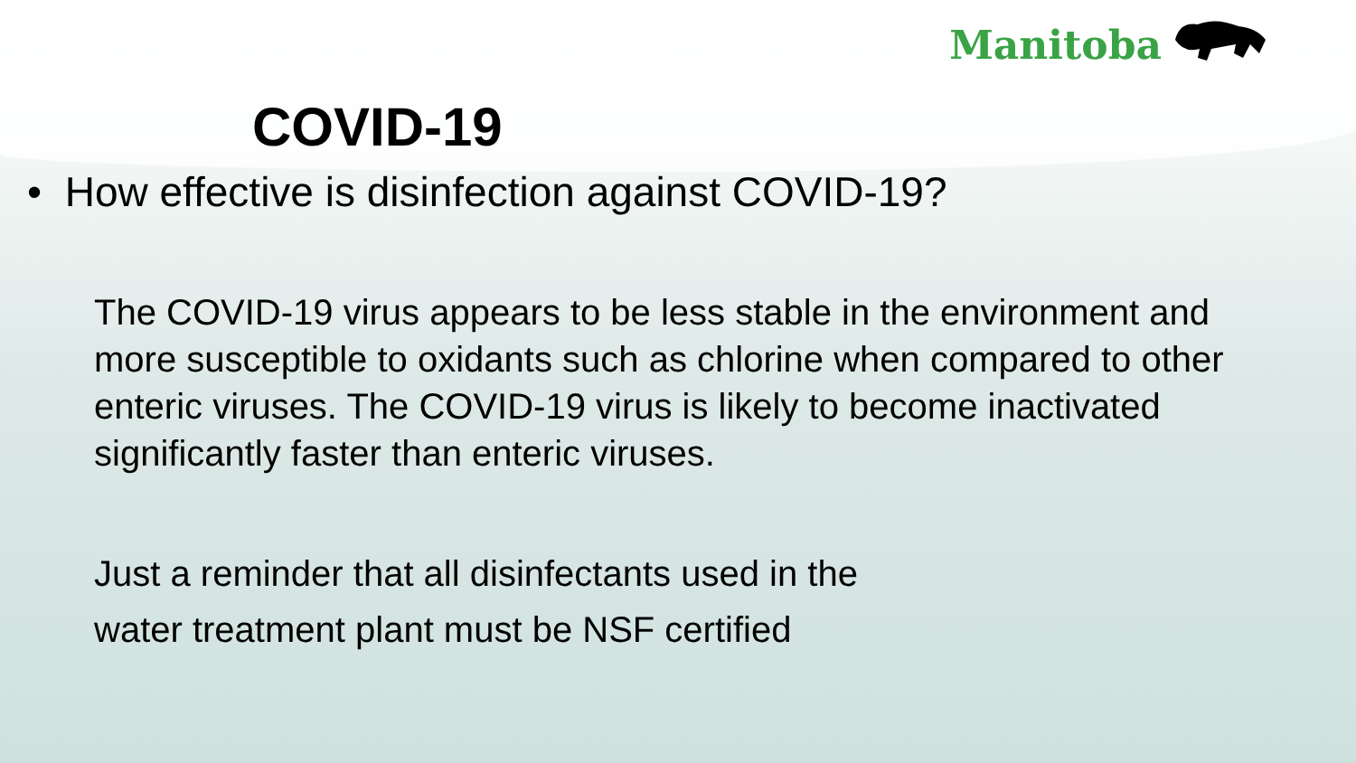Manitoba
COVID-19
• How effective is disinfection against COVID-19?
The COVID-19 virus appears to be less stable in the environment and more susceptible to oxidants such as chlorine when compared to other enteric viruses. The COVID-19 virus is likely to become inactivated significantly faster than enteric viruses.
Just a reminder that all disinfectants used in the
water treatment plant must be NSF certified